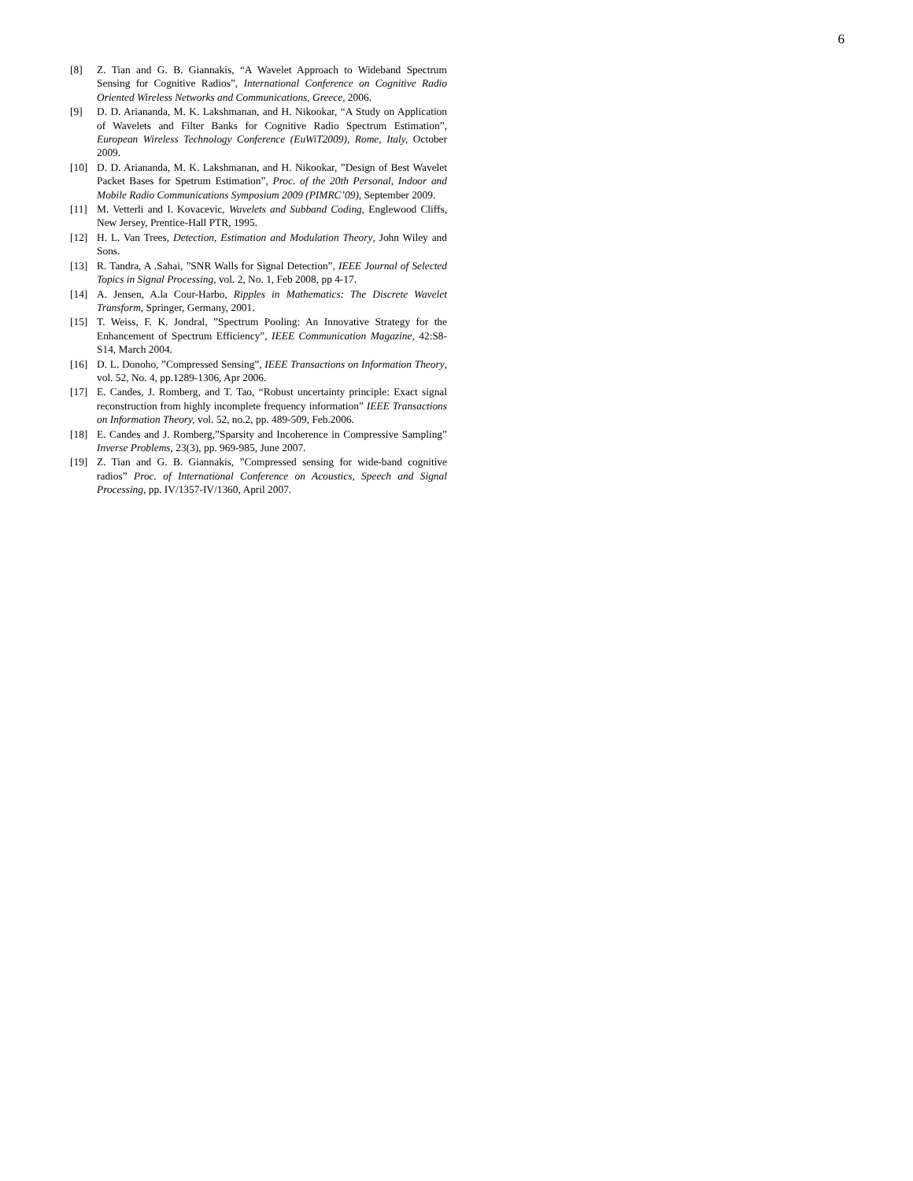6
[8] Z. Tian and G. B. Giannakis, “A Wavelet Approach to Wideband Spectrum Sensing for Cognitive Radios”, International Conference on Cognitive Radio Oriented Wireless Networks and Communications, Greece, 2006.
[9] D. D. Ariananda, M. K. Lakshmanan, and H. Nikookar, “A Study on Application of Wavelets and Filter Banks for Cognitive Radio Spectrum Estimation”, European Wireless Technology Conference (EuWiT2009), Rome, Italy, October 2009.
[10] D. D. Ariananda, M. K. Lakshmanan, and H. Nikookar, ”Design of Best Wavelet Packet Bases for Spetrum Estimation”, Proc. of the 20th Personal, Indoor and Mobile Radio Communications Symposium 2009 (PIMRC’09), September 2009.
[11] M. Vetterli and I. Kovacevic, Wavelets and Subband Coding, Englewood Cliffs, New Jersey, Prentice-Hall PTR, 1995.
[12] H. L. Van Trees, Detection, Estimation and Modulation Theory, John Wiley and Sons.
[13] R. Tandra, A .Sahai, ”SNR Walls for Signal Detection”, IEEE Journal of Selected Topics in Signal Processing, vol. 2, No. 1, Feb 2008, pp 4-17.
[14] A. Jensen, A.la Cour-Harbo, Ripples in Mathematics: The Discrete Wavelet Transform, Springer, Germany, 2001.
[15] T. Weiss, F. K. Jondral, ”Spectrum Pooling: An Innovative Strategy for the Enhancement of Spectrum Efficiency”, IEEE Communication Magazine, 42:S8-S14, March 2004.
[16] D. L. Donoho, ”Compressed Sensing”, IEEE Transactions on Information Theory, vol. 52, No. 4, pp.1289-1306, Apr 2006.
[17] E. Candes, J. Romberg, and T. Tao, “Robust uncertainty principle: Exact signal reconstruction from highly incomplete frequency information” IEEE Transactions on Information Theory, vol. 52, no.2, pp. 489-509, Feb.2006.
[18] E. Candes and J. Romberg,”Sparsity and Incoherence in Compressive Sampling” Inverse Problems, 23(3), pp. 969-985, June 2007.
[19] Z. Tian and G. B. Giannakis, ”Compressed sensing for wide-band cognitive radios” Proc. of International Conference on Acoustics, Speech and Signal Processing, pp. IV/1357-IV/1360, April 2007.